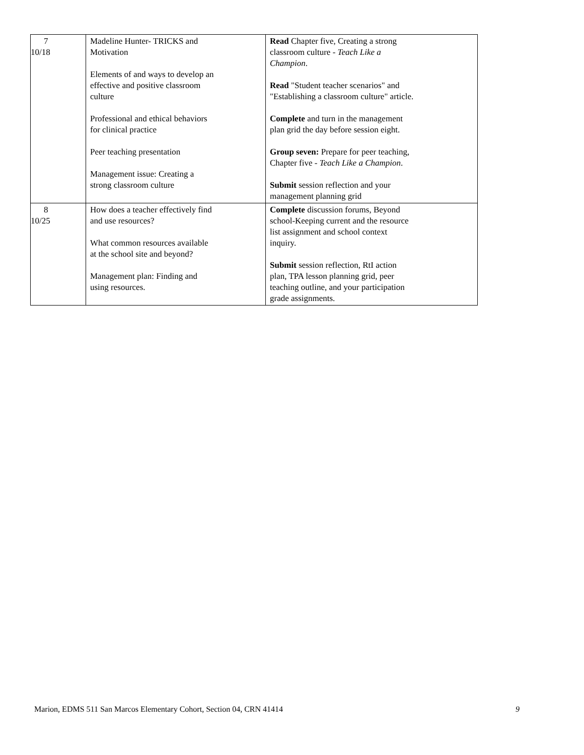| 7 10/18 | Madeline Hunter- TRICKS and Motivation Elements of and ways to develop an effective and positive classroom culture Professional and ethical behaviors for clinical practice Peer teaching presentation Management issue: Creating a strong classroom culture | Read Chapter five, Creating a strong classroom culture - Teach Like a Champion . Read "Student teacher scenarios" and "Establishing a classroom culture" article. Complete and turn in the management plan grid the day before session eight. Group seven: Prepare for peer teaching, Chapter five - Teach Like a Champion . Submit session reflection and your management planning grid |
| 8 10/25 | How does a teacher effectively find and use resources? What common resources available at the school site and beyond? Management plan: Finding and using resources. | Complete discussion forums, Beyond school-Keeping current and the resource list assignment and school context inquiry. Submit session reflection, RtI action plan, TPA lesson planning grid, peer teaching outline, and your participation grade assignments. |
Marion, EDMS 511 San Marcos Elementary Cohort, Section 04, CRN 41414 9